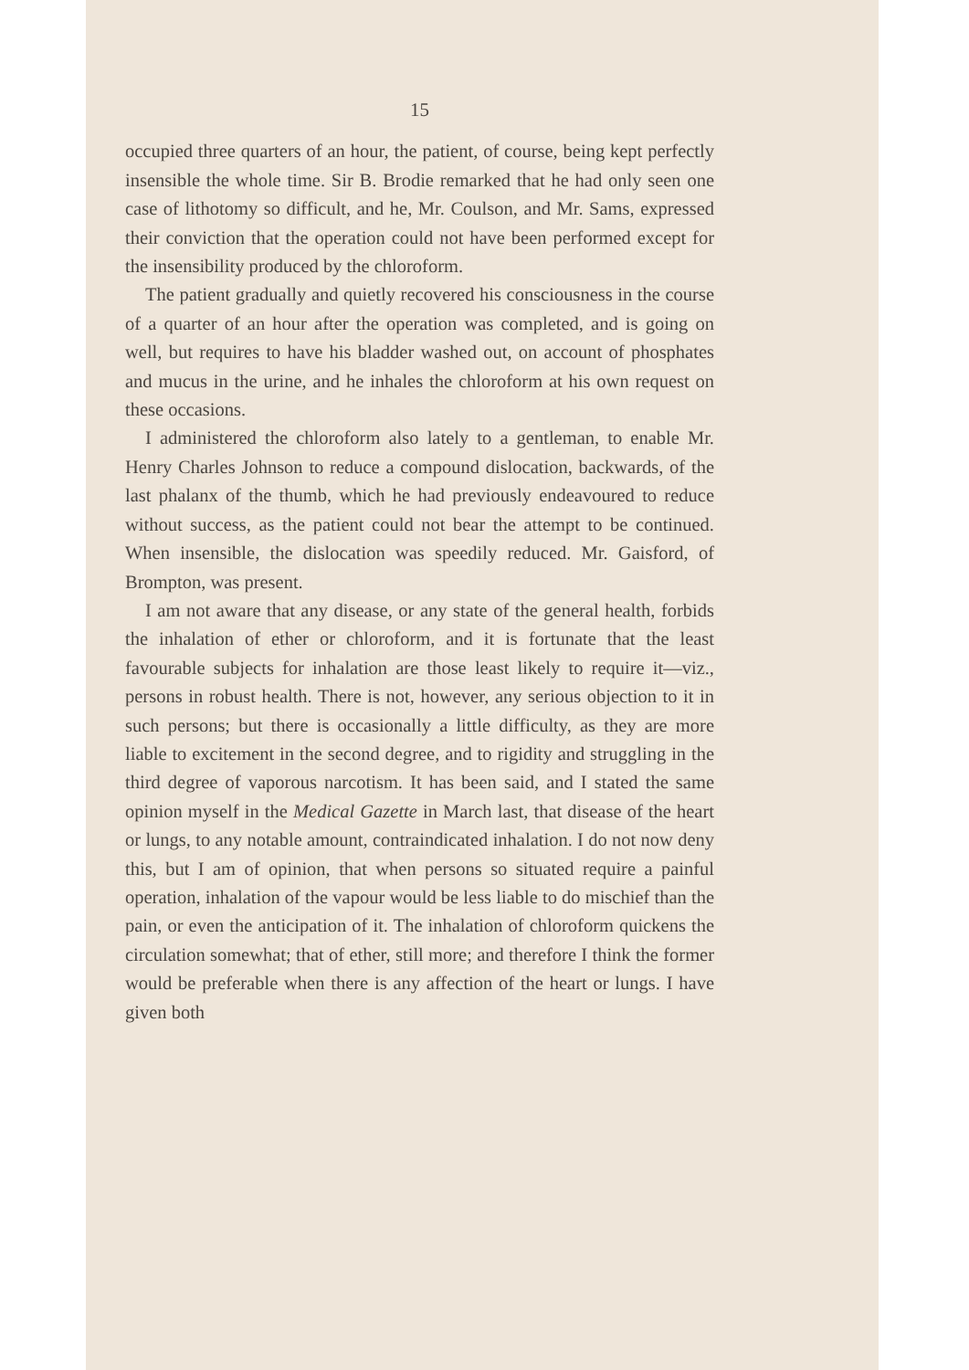15
occupied three quarters of an hour, the patient, of course, being kept perfectly insensible the whole time. Sir B. Brodie remarked that he had only seen one case of lithotomy so difficult, and he, Mr. Coulson, and Mr. Sams, expressed their conviction that the operation could not have been performed except for the insensibility produced by the chloroform.
The patient gradually and quietly recovered his consciousness in the course of a quarter of an hour after the operation was completed, and is going on well, but requires to have his bladder washed out, on account of phosphates and mucus in the urine, and he inhales the chloroform at his own request on these occasions.
I administered the chloroform also lately to a gentleman, to enable Mr. Henry Charles Johnson to reduce a compound dislocation, backwards, of the last phalanx of the thumb, which he had previously endeavoured to reduce without success, as the patient could not bear the attempt to be continued. When insensible, the dislocation was speedily reduced. Mr. Gaisford, of Brompton, was present.
I am not aware that any disease, or any state of the general health, forbids the inhalation of ether or chloroform, and it is fortunate that the least favourable subjects for inhalation are those least likely to require it—viz., persons in robust health. There is not, however, any serious objection to it in such persons; but there is occasionally a little difficulty, as they are more liable to excitement in the second degree, and to rigidity and struggling in the third degree of vaporous narcotism. It has been said, and I stated the same opinion myself in the Medical Gazette in March last, that disease of the heart or lungs, to any notable amount, contraindicated inhalation. I do not now deny this, but I am of opinion, that when persons so situated require a painful operation, inhalation of the vapour would be less liable to do mischief than the pain, or even the anticipation of it. The inhalation of chloroform quickens the circulation somewhat; that of ether, still more; and therefore I think the former would be preferable when there is any affection of the heart or lungs. I have given both